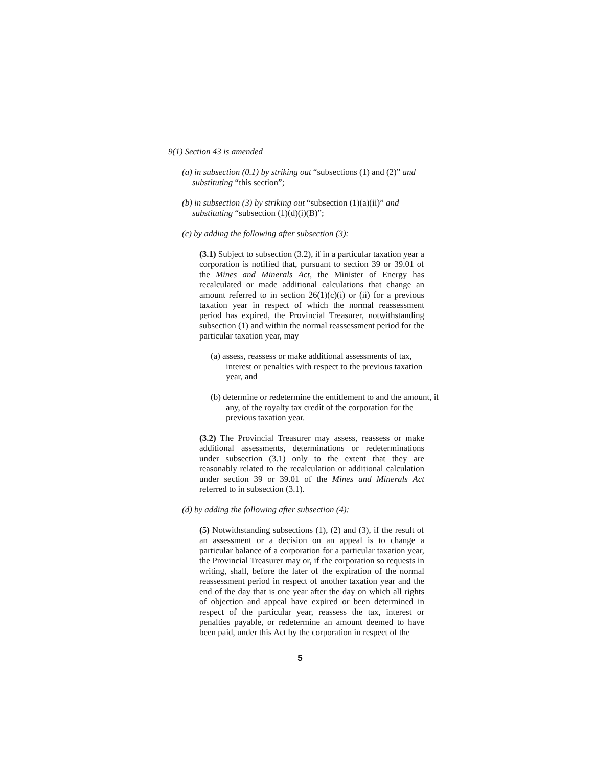9(1) Section 43 is amended
(a) in subsection (0.1) by striking out “subsections (1) and (2)” and substituting “this section”;
(b) in subsection (3) by striking out “subsection (1)(a)(ii)” and substituting “subsection (1)(d)(i)(B)”;
(c) by adding the following after subsection (3):
(3.1) Subject to subsection (3.2), if in a particular taxation year a corporation is notified that, pursuant to section 39 or 39.01 of the Mines and Minerals Act, the Minister of Energy has recalculated or made additional calculations that change an amount referred to in section 26(1)(c)(i) or (ii) for a previous taxation year in respect of which the normal reassessment period has expired, the Provincial Treasurer, notwithstanding subsection (1) and within the normal reassessment period for the particular taxation year, may
(a) assess, reassess or make additional assessments of tax, interest or penalties with respect to the previous taxation year, and
(b) determine or redetermine the entitlement to and the amount, if any, of the royalty tax credit of the corporation for the previous taxation year.
(3.2) The Provincial Treasurer may assess, reassess or make additional assessments, determinations or redeterminations under subsection (3.1) only to the extent that they are reasonably related to the recalculation or additional calculation under section 39 or 39.01 of the Mines and Minerals Act referred to in subsection (3.1).
(d) by adding the following after subsection (4):
(5) Notwithstanding subsections (1), (2) and (3), if the result of an assessment or a decision on an appeal is to change a particular balance of a corporation for a particular taxation year, the Provincial Treasurer may or, if the corporation so requests in writing, shall, before the later of the expiration of the normal reassessment period in respect of another taxation year and the end of the day that is one year after the day on which all rights of objection and appeal have expired or been determined in respect of the particular year, reassess the tax, interest or penalties payable, or redetermine an amount deemed to have been paid, under this Act by the corporation in respect of the
5